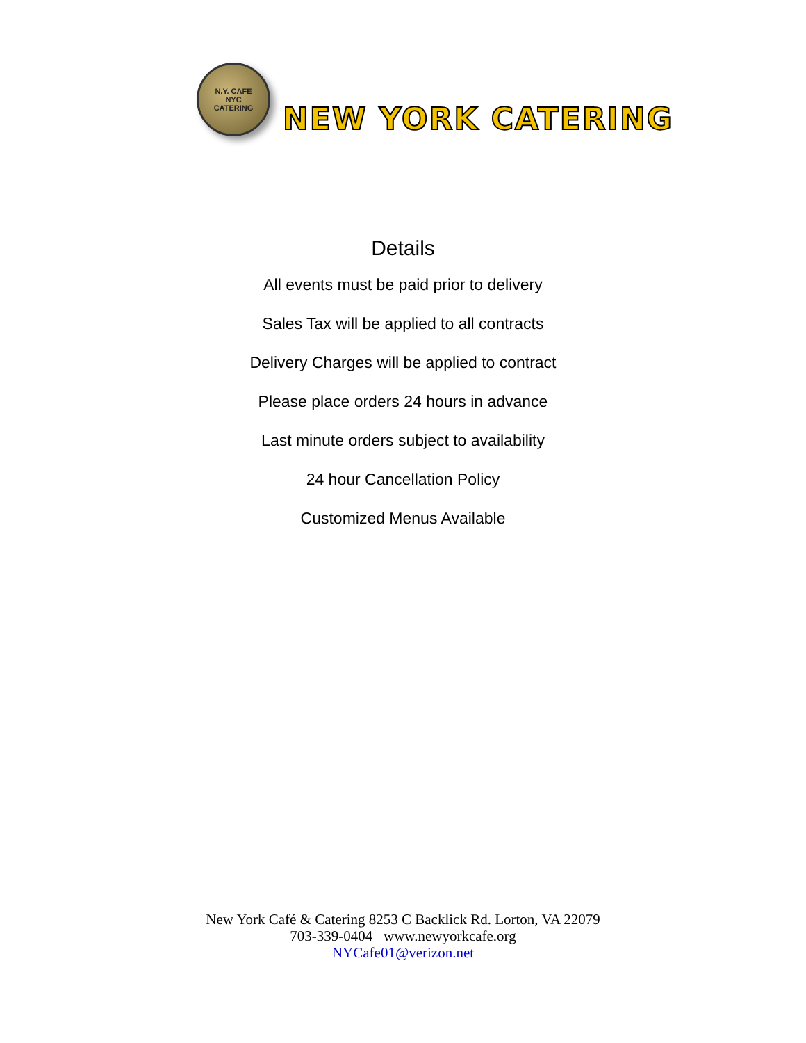N.Y. CAFE
NYC
CATERING
NEW YORK CATERING
Details
All events must be paid prior to delivery
Sales Tax will be applied to all contracts
Delivery Charges will be applied to contract
Please place orders 24 hours in advance
Last minute orders subject to availability
24 hour Cancellation Policy
Customized Menus Available
New York Café & Catering 8253 C Backlick Rd. Lorton, VA 22079
703-339-0404 www.newyorkcafe.org
NYCafe01@verizon.net